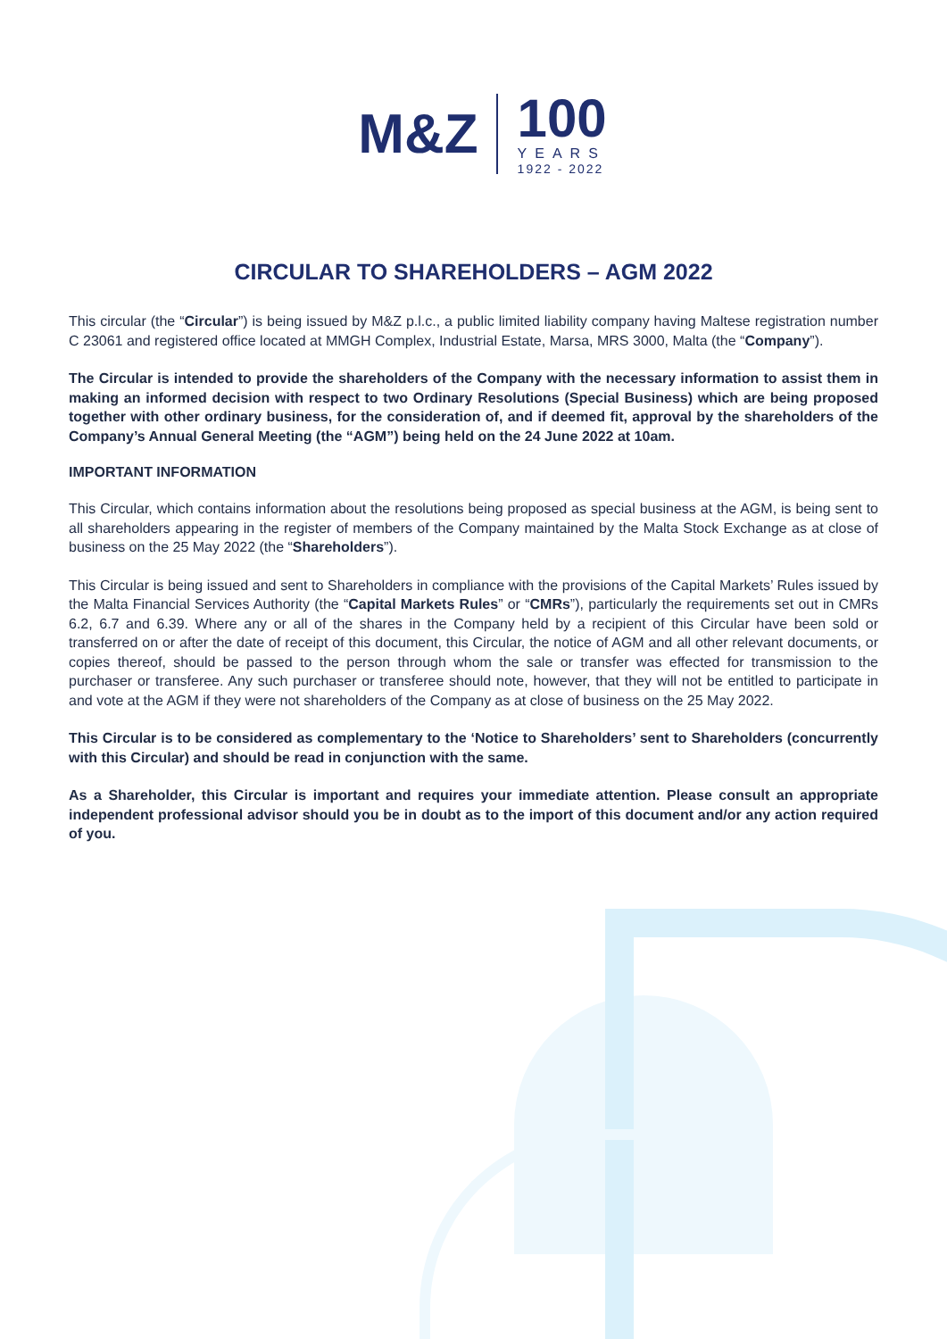M&Z
100
YEARS
1922 - 2022
CIRCULAR TO SHAREHOLDERS – AGM 2022
This circular (the “Circular”) is being issued by M&Z p.l.c., a public limited liability company having Maltese registration number C 23061 and registered office located at MMGH Complex, Industrial Estate, Marsa, MRS 3000, Malta (the “Company”).
The Circular is intended to provide the shareholders of the Company with the necessary information to assist them in making an informed decision with respect to two Ordinary Resolutions (Special Business) which are being proposed together with other ordinary business, for the consideration of, and if deemed fit, approval by the shareholders of the Company’s Annual General Meeting (the “AGM”) being held on the 24 June 2022 at 10am.
IMPORTANT INFORMATION
This Circular, which contains information about the resolutions being proposed as special business at the AGM, is being sent to all shareholders appearing in the register of members of the Company maintained by the Malta Stock Exchange as at close of business on the 25 May 2022 (the “Shareholders”).
This Circular is being issued and sent to Shareholders in compliance with the provisions of the Capital Markets’ Rules issued by the Malta Financial Services Authority (the “Capital Markets Rules” or “CMRs”), particularly the requirements set out in CMRs 6.2, 6.7 and 6.39. Where any or all of the shares in the Company held by a recipient of this Circular have been sold or transferred on or after the date of receipt of this document, this Circular, the notice of AGM and all other relevant documents, or copies thereof, should be passed to the person through whom the sale or transfer was effected for transmission to the purchaser or transferee. Any such purchaser or transferee should note, however, that they will not be entitled to participate in and vote at the AGM if they were not shareholders of the Company as at close of business on the 25 May 2022.
This Circular is to be considered as complementary to the ‘Notice to Shareholders’ sent to Shareholders (concurrently with this Circular) and should be read in conjunction with the same.
As a Shareholder, this Circular is important and requires your immediate attention. Please consult an appropriate independent professional advisor should you be in doubt as to the import of this document and/or any action required of you.